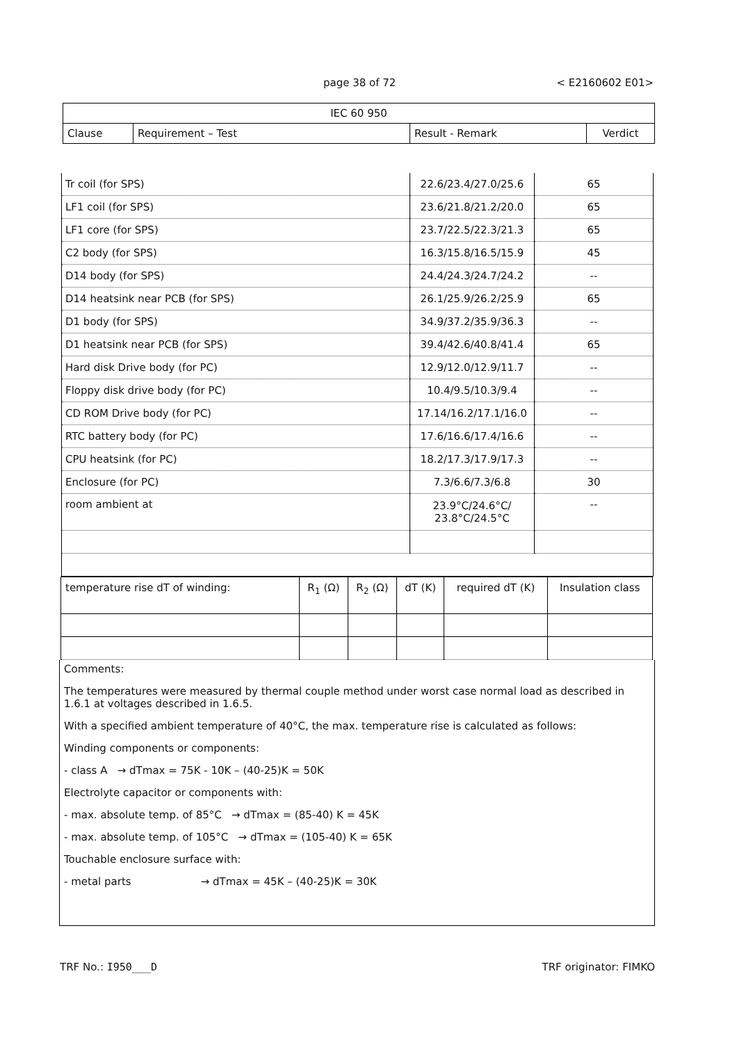page 38 of 72 < E2160602 E01>
| IEC 60 950 | | | |
| Clause | Requirement – Test | Result - Remark | Verdict |
| Tr coil (for SPS) | 22.6/23.4/27.0/25.6 | 65 |
| LF1 coil (for SPS) | 23.6/21.8/21.2/20.0 | 65 |
| LF1 core (for SPS) | 23.7/22.5/22.3/21.3 | 65 |
| C2 body (for SPS) | 16.3/15.8/16.5/15.9 | 45 |
| D14 body (for SPS) | 24.4/24.3/24.7/24.2 | -- |
| D14 heatsink near PCB (for SPS) | 26.1/25.9/26.2/25.9 | 65 |
| D1 body (for SPS) | 34.9/37.2/35.9/36.3 | -- |
| D1 heatsink near PCB (for SPS) | 39.4/42.6/40.8/41.4 | 65 |
| Hard disk Drive body (for PC) | 12.9/12.0/12.9/11.7 | -- |
| Floppy disk drive body (for PC) | 10.4/9.5/10.3/9.4 | -- |
| CD ROM Drive body (for PC) | 17.14/16.2/17.1/16.0 | -- |
| RTC battery body (for PC) | 17.6/16.6/17.4/16.6 | -- |
| CPU heatsink (for PC) | 18.2/17.3/17.9/17.3 | -- |
| Enclosure (for PC) | 7.3/6.6/7.3/6.8 | 30 |
| room ambient at | 23.9°C/24.6°C/ 23.8°C/24.5°C | -- |
| temperature rise dT of winding: | R<sub>1</sub> (Ω) | R<sub>2</sub> (Ω) | dT (K) | required dT (K) | Insulation class |
Comments:
The temperatures were measured by thermal couple method under worst case normal load as described in 1.6.1 at voltages described in 1.6.5.
With a specified ambient temperature of 40°C, the max. temperature rise is calculated as follows:
Winding components or components:
- class A → dTmax = 75K - 10K – (40-25)K = 50K
Electrolyte capacitor or components with:
- max. absolute temp. of 85°C → dTmax = (85-40) K = 45K
- max. absolute temp. of 105°C → dTmax = (105-40) K = 65K
Touchable enclosure surface with:
- metal parts → dTmax = 45K – (40-25)K = 30K
TRF No.: I950___D TRF originator: FIMKO